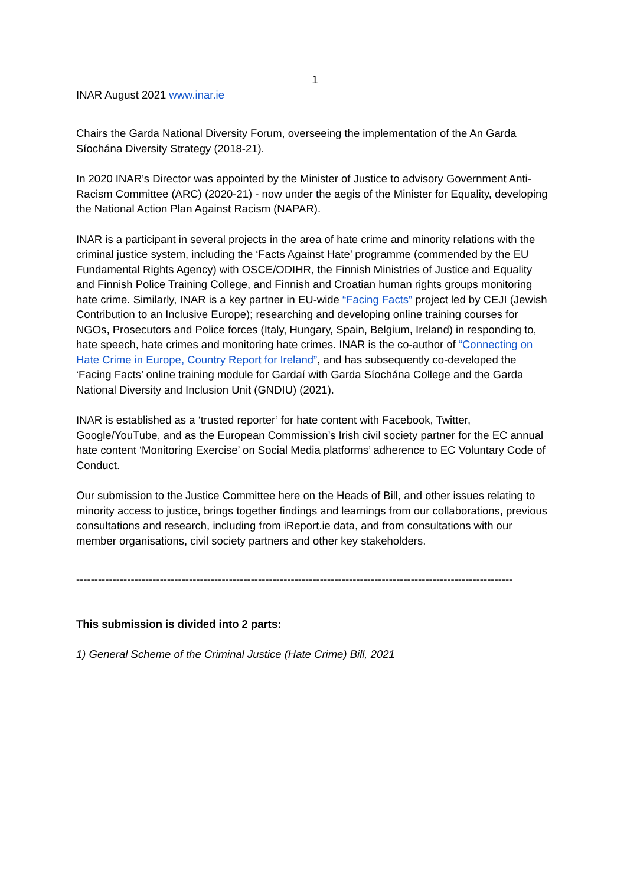1
INAR August 2021 www.inar.ie
Chairs the Garda National Diversity Forum, overseeing the implementation of the An Garda Síochána Diversity Strategy (2018-21).
In 2020 INAR’s Director was appointed by the Minister of Justice to advisory Government Anti-Racism Committee (ARC) (2020-21) - now under the aegis of the Minister for Equality, developing the National Action Plan Against Racism (NAPAR).
INAR is a participant in several projects in the area of hate crime and minority relations with the criminal justice system, including the ‘Facts Against Hate’ programme (commended by the EU Fundamental Rights Agency) with OSCE/ODIHR, the Finnish Ministries of Justice and Equality and Finnish Police Training College, and Finnish and Croatian human rights groups monitoring hate crime. Similarly, INAR is a key partner in EU-wide “Facing Facts” project led by CEJI (Jewish Contribution to an Inclusive Europe); researching and developing online training courses for NGOs, Prosecutors and Police forces (Italy, Hungary, Spain, Belgium, Ireland) in responding to, hate speech, hate crimes and monitoring hate crimes. INAR is the co-author of “Connecting on Hate Crime in Europe, Country Report for Ireland”, and has subsequently co-developed the ‘Facing Facts’ online training module for Gardaí with Garda Síochána College and the Garda National Diversity and Inclusion Unit (GNDIU) (2021).
INAR is established as a ‘trusted reporter’ for hate content with Facebook, Twitter, Google/YouTube, and as the European Commission’s Irish civil society partner for the EC annual hate content ‘Monitoring Exercise’ on Social Media platforms’ adherence to EC Voluntary Code of Conduct.
Our submission to the Justice Committee here on the Heads of Bill, and other issues relating to minority access to justice, brings together findings and learnings from our collaborations, previous consultations and research, including from iReport.ie data, and from consultations with our member organisations, civil society partners and other key stakeholders.
------------------------------------------------------------------------------------------------------------------------
This submission is divided into 2 parts:
1) General Scheme of the Criminal Justice (Hate Crime) Bill, 2021